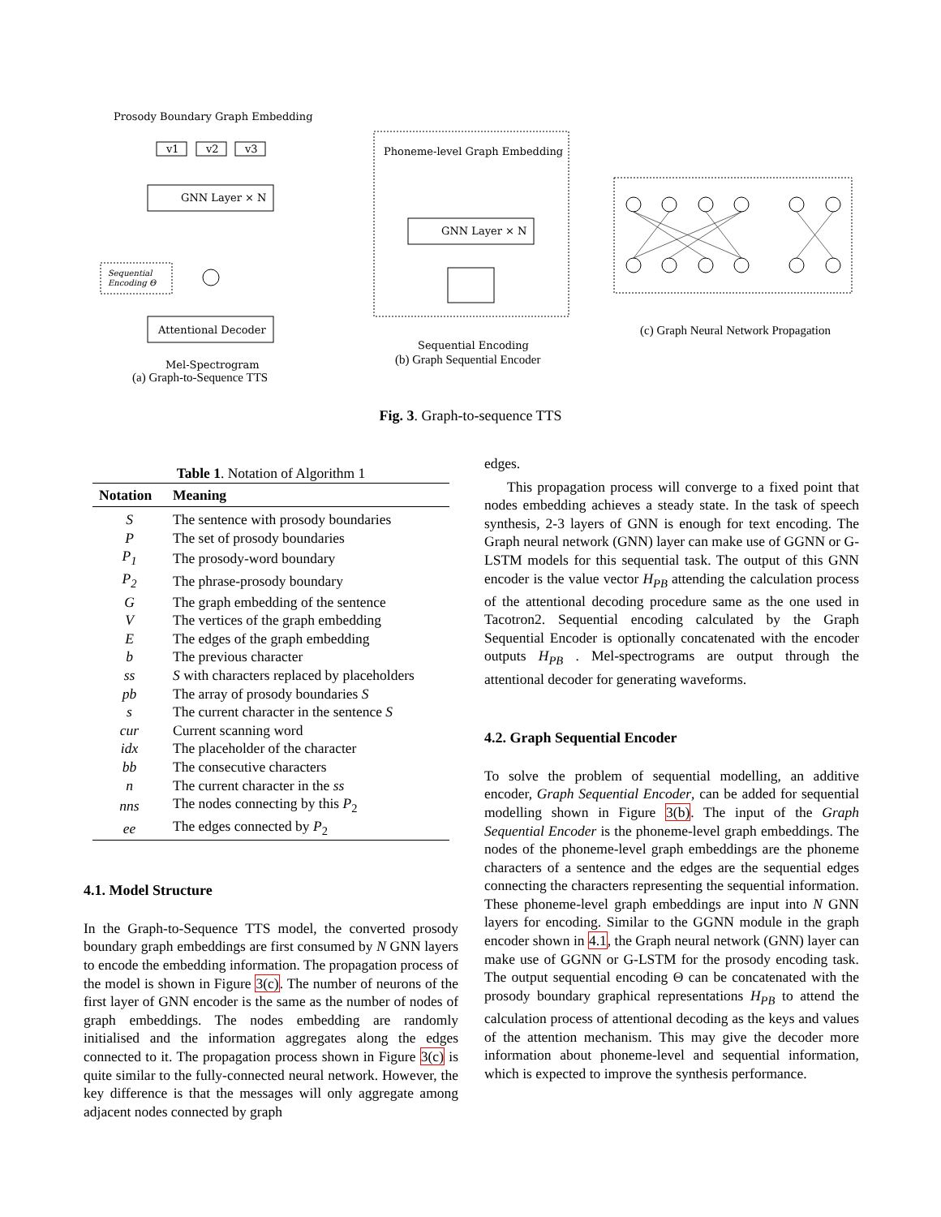Prosody Boundary Graph Embedding
v1
v2
v3
GNN Layer × N
Sequential
Encoding Θ
Attentional Decoder
Mel-Spectrogram
(a) Graph-to-Sequence TTS
Phoneme-level Graph Embedding
GNN Layer × N
Sequential Encoding
(b) Graph Sequential Encoder
(c) Graph Neural Network Propagation
Fig. 3. Graph-to-sequence TTS
Table 1. Notation of Algorithm 1
| Notation | Meaning |
| --- | --- |
| S | The sentence with prosody boundaries |
| P | The set of prosody boundaries |
| P<sub>1</sub> | The prosody-word boundary |
| P<sub>2</sub> | The phrase-prosody boundary |
| G | The graph embedding of the sentence |
| V | The vertices of the graph embedding |
| E | The edges of the graph embedding |
| b | The previous character |
| ss | S with characters replaced by placeholders |
| pb | The array of prosody boundaries S |
| s | The current character in the sentence S |
| cur | Current scanning word |
| idx | The placeholder of the character |
| bb | The consecutive characters |
| n | The current character in the ss |
| nns | The nodes connecting by this P<sub>2</sub> |
| ee | The edges connected by P<sub>2</sub> |
4.1. Model Structure
In the Graph-to-Sequence TTS model, the converted prosody boundary graph embeddings are first consumed by N GNN layers to encode the embedding information. The propagation process of the model is shown in Figure 3(c). The number of neurons of the first layer of GNN encoder is the same as the number of nodes of graph embeddings. The nodes embedding are randomly initialised and the information aggregates along the edges connected to it. The propagation process shown in Figure 3(c) is quite similar to the fully-connected neural network. However, the key difference is that the messages will only aggregate among adjacent nodes connected by graph
edges.
This propagation process will converge to a fixed point that nodes embedding achieves a steady state. In the task of speech synthesis, 2-3 layers of GNN is enough for text encoding. The Graph neural network (GNN) layer can make use of GGNN or G-LSTM models for this sequential task. The output of this GNN encoder is the value vector H<sub>PB</sub> attending the calculation process of the attentional decoding procedure same as the one used in Tacotron2. Sequential encoding calculated by the Graph Sequential Encoder is optionally concatenated with the encoder outputs H<sub>PB</sub> . Mel-spectrograms are output through the attentional decoder for generating waveforms.
4.2. Graph Sequential Encoder
To solve the problem of sequential modelling, an additive encoder, Graph Sequential Encoder, can be added for sequential modelling shown in Figure 3(b). The input of the Graph Sequential Encoder is the phoneme-level graph embeddings. The nodes of the phoneme-level graph embeddings are the phoneme characters of a sentence and the edges are the sequential edges connecting the characters representing the sequential information. These phoneme-level graph embeddings are input into N GNN layers for encoding. Similar to the GGNN module in the graph encoder shown in 4.1, the Graph neural network (GNN) layer can make use of GGNN or G-LSTM for the prosody encoding task. The output sequential encoding Θ can be concatenated with the prosody boundary graphical representations H<sub>PB</sub> to attend the calculation process of attentional decoding as the keys and values of the attention mechanism. This may give the decoder more information about phoneme-level and sequential information, which is expected to improve the synthesis performance.